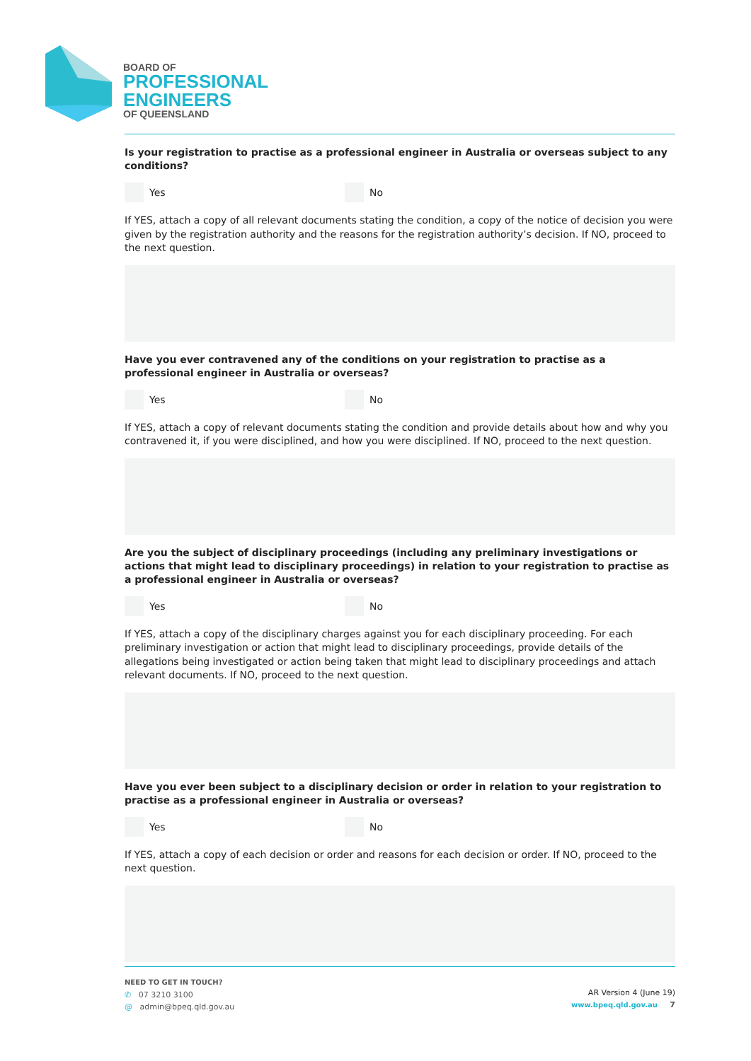BOARD OF
PROFESSIONAL
ENGINEERS
OF QUEENSLAND
Is your registration to practise as a professional engineer in Australia or overseas subject to any conditions?
Yes No
If YES, attach a copy of all relevant documents stating the condition, a copy of the notice of decision you were given by the registration authority and the reasons for the registration authority’s decision. If NO, proceed to the next question.
Have you ever contravened any of the conditions on your registration to practise as a professional engineer in Australia or overseas?
Yes No
If YES, attach a copy of relevant documents stating the condition and provide details about how and why you contravened it, if you were disciplined, and how you were disciplined. If NO, proceed to the next question.
Are you the subject of disciplinary proceedings (including any preliminary investigations or actions that might lead to disciplinary proceedings) in relation to your registration to practise as a professional engineer in Australia or overseas?
Yes No
If YES, attach a copy of the disciplinary charges against you for each disciplinary proceeding. For each preliminary investigation or action that might lead to disciplinary proceedings, provide details of the allegations being investigated or action being taken that might lead to disciplinary proceedings and attach relevant documents. If NO, proceed to the next question.
Have you ever been subject to a disciplinary decision or order in relation to your registration to practise as a professional engineer in Australia or overseas?
Yes No
If YES, attach a copy of each decision or order and reasons for each decision or order. If NO, proceed to the next question.
NEED TO GET IN TOUCH?
✆ 07 3210 3100
@ admin@bpeq.qld.gov.au
AR Version 4 (June 19)
www.bpeq.qld.gov.au 7